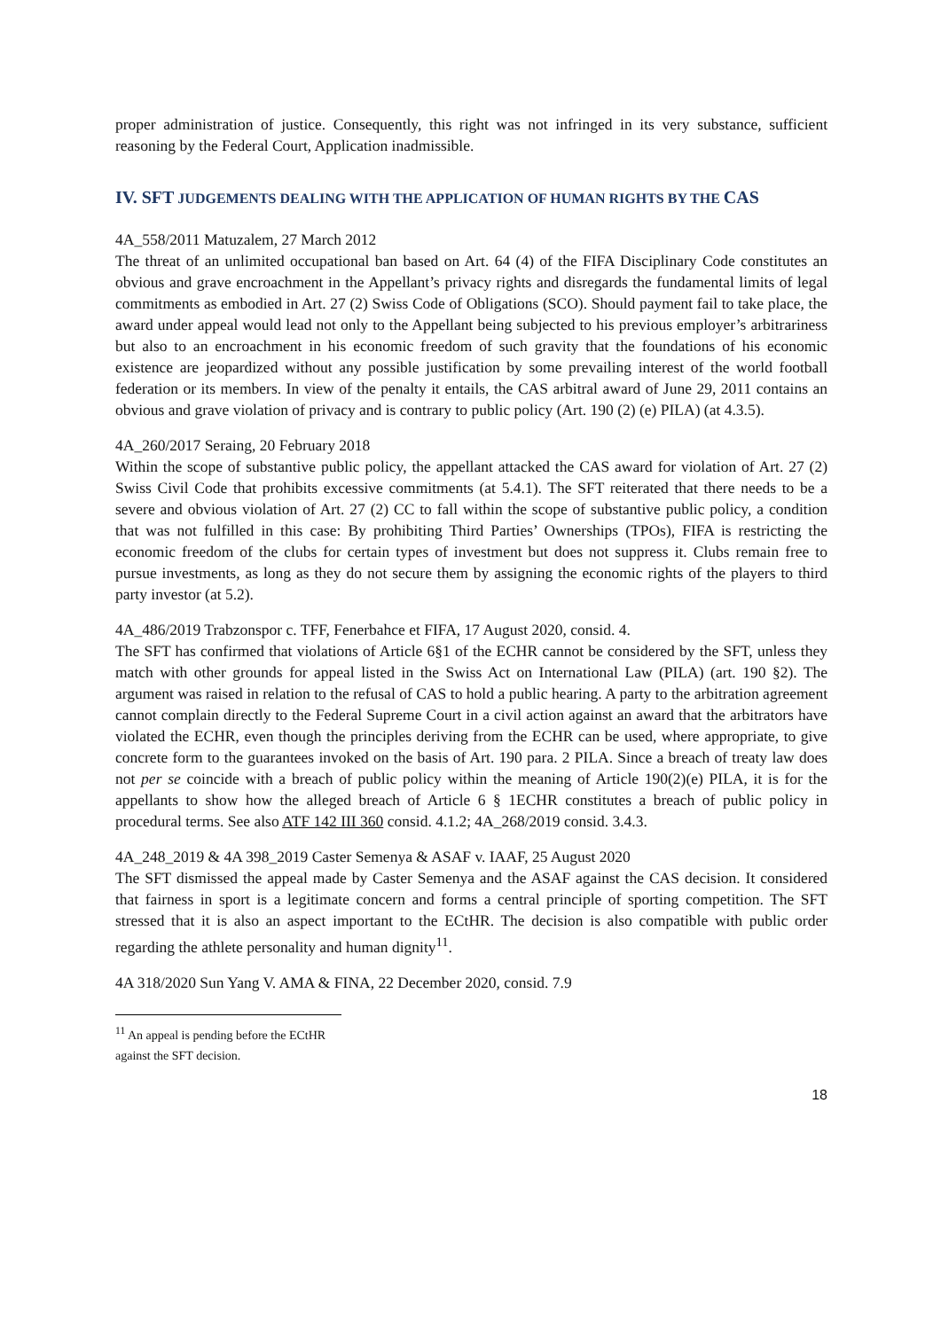proper administration of justice. Consequently, this right was not infringed in its very substance, sufficient reasoning by the Federal Court, Application inadmissible.
IV. SFT JUDGEMENTS DEALING WITH THE APPLICATION OF HUMAN RIGHTS BY THE CAS
4A_558/2011 Matuzalem, 27 March 2012
The threat of an unlimited occupational ban based on Art. 64 (4) of the FIFA Disciplinary Code constitutes an obvious and grave encroachment in the Appellant’s privacy rights and disregards the fundamental limits of legal commitments as embodied in Art. 27 (2) Swiss Code of Obligations (SCO). Should payment fail to take place, the award under appeal would lead not only to the Appellant being subjected to his previous employer’s arbitrariness but also to an encroachment in his economic freedom of such gravity that the foundations of his economic existence are jeopardized without any possible justification by some prevailing interest of the world football federation or its members. In view of the penalty it entails, the CAS arbitral award of June 29, 2011 contains an obvious and grave violation of privacy and is contrary to public policy (Art. 190 (2) (e) PILA) (at 4.3.5).
4A_260/2017 Seraing, 20 February 2018
Within the scope of substantive public policy, the appellant attacked the CAS award for violation of Art. 27 (2) Swiss Civil Code that prohibits excessive commitments (at 5.4.1). The SFT reiterated that there needs to be a severe and obvious violation of Art. 27 (2) CC to fall within the scope of substantive public policy, a condition that was not fulfilled in this case: By prohibiting Third Parties’ Ownerships (TPOs), FIFA is restricting the economic freedom of the clubs for certain types of investment but does not suppress it. Clubs remain free to pursue investments, as long as they do not secure them by assigning the economic rights of the players to third party investor (at 5.2).
4A_486/2019 Trabzonspor c. TFF, Fenerbahce et FIFA, 17 August 2020, consid. 4.
The SFT has confirmed that violations of Article 6§1 of the ECHR cannot be considered by the SFT, unless they match with other grounds for appeal listed in the Swiss Act on International Law (PILA) (art. 190 §2). The argument was raised in relation to the refusal of CAS to hold a public hearing. A party to the arbitration agreement cannot complain directly to the Federal Supreme Court in a civil action against an award that the arbitrators have violated the ECHR, even though the principles deriving from the ECHR can be used, where appropriate, to give concrete form to the guarantees invoked on the basis of Art. 190 para. 2 PILA. Since a breach of treaty law does not per se coincide with a breach of public policy within the meaning of Article 190(2)(e) PILA, it is for the appellants to show how the alleged breach of Article 6 § 1ECHR constitutes a breach of public policy in procedural terms. See also ATF 142 III 360 consid. 4.1.2; 4A_268/2019 consid. 3.4.3.
4A_248_2019 & 4A 398_2019 Caster Semenya & ASAF v. IAAF, 25 August 2020
The SFT dismissed the appeal made by Caster Semenya and the ASAF against the CAS decision. It considered that fairness in sport is a legitimate concern and forms a central principle of sporting competition. The SFT stressed that it is also an aspect important to the ECtHR. The decision is also compatible with public order regarding the athlete personality and human dignity<sup>11</sup>.
4A 318/2020 Sun Yang V. AMA & FINA, 22 December 2020, consid. 7.9
<sup>11</sup> An appeal is pending before the ECtHR against the SFT decision.
18